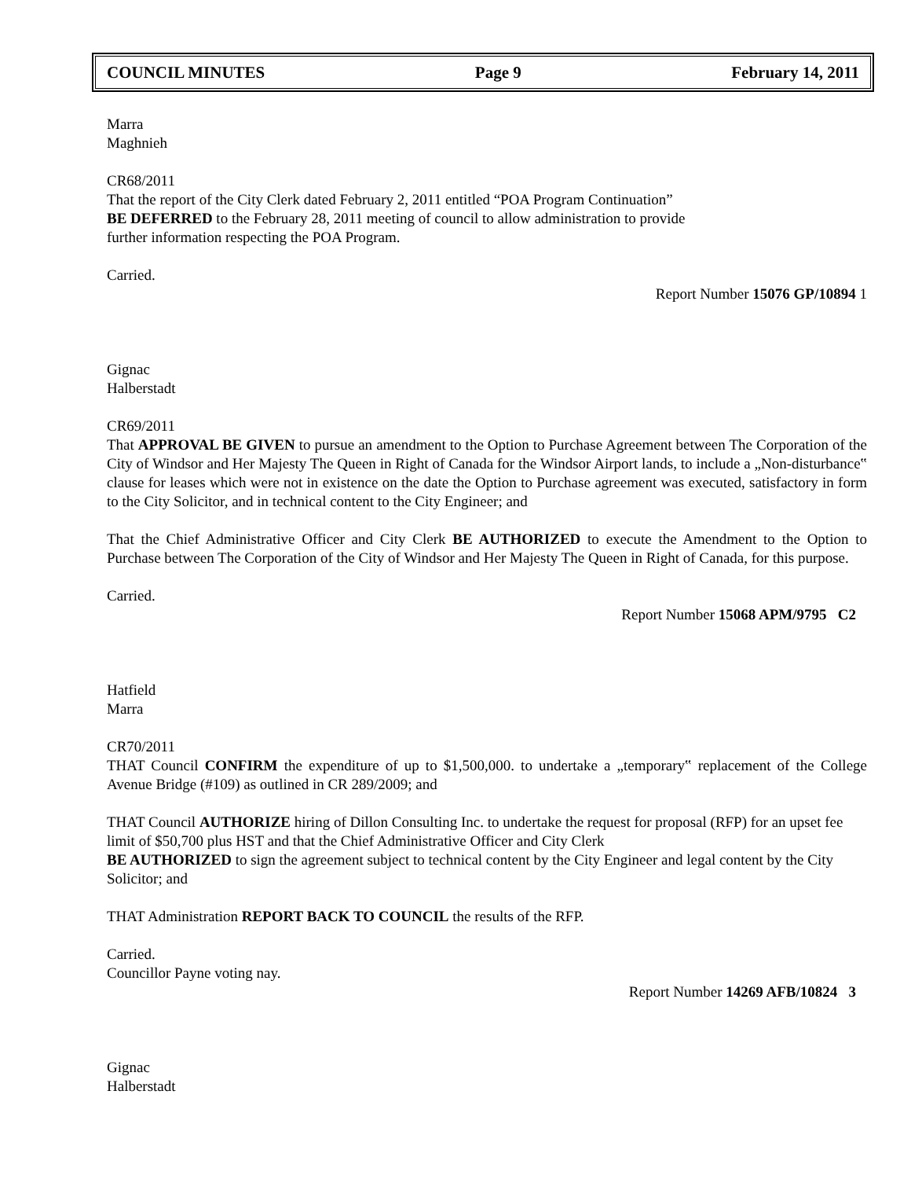COUNCIL MINUTES Page 9 February 14, 2011
Marra
Maghnieh
CR68/2011
That the report of the City Clerk dated February 2, 2011 entitled “POA Program Continuation”
BE DEFERRED to the February 28, 2011 meeting of council to allow administration to provide
further information respecting the POA Program.
Carried.
Report Number 15076 GP/10894 1
Gignac
Halberstadt
CR69/2011
That APPROVAL BE GIVEN to pursue an amendment to the Option to Purchase Agreement between The Corporation of the City of Windsor and Her Majesty The Queen in Right of Canada for the Windsor Airport lands, to include a „Non-disturbance‟ clause for leases which were not in existence on the date the Option to Purchase agreement was executed, satisfactory in form to the City Solicitor, and in technical content to the City Engineer; and
That the Chief Administrative Officer and City Clerk BE AUTHORIZED to execute the Amendment to the Option to Purchase between The Corporation of the City of Windsor and Her Majesty The Queen in Right of Canada, for this purpose.
Carried.
Report Number 15068 APM/9795 C2
Hatfield
Marra
CR70/2011
THAT Council CONFIRM the expenditure of up to $1,500,000. to undertake a „temporary‟ replacement of the College Avenue Bridge (#109) as outlined in CR 289/2009; and
THAT Council AUTHORIZE hiring of Dillon Consulting Inc. to undertake the request for proposal (RFP) for an upset fee limit of $50,700 plus HST and that the Chief Administrative Officer and City Clerk
BE AUTHORIZED to sign the agreement subject to technical content by the City Engineer and legal content by the City Solicitor; and
THAT Administration REPORT BACK TO COUNCIL the results of the RFP.
Carried.
Councillor Payne voting nay.
Report Number 14269 AFB/10824 3
Gignac
Halberstadt